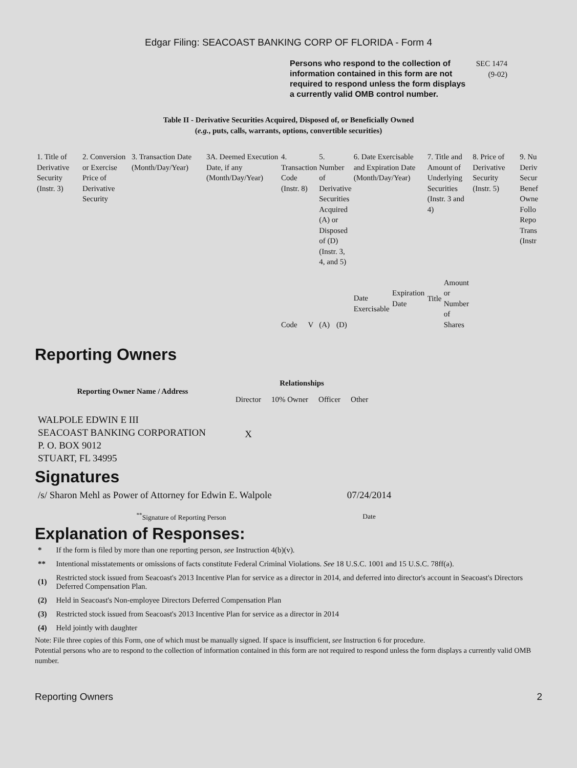Edgar Filing: SEACOAST BANKING CORP OF FLORIDA - Form 4
Persons who respond to the collection of information contained in this form are not required to respond unless the form displays a currently valid OMB control number.
SEC 1474
(9-02)
Table II - Derivative Securities Acquired, Disposed of, or Beneficially Owned
(e.g., puts, calls, warrants, options, convertible securities)
| 1. Title of Derivative Security (Instr. 3) | 2. Conversion or Exercise Price of Derivative Security | 3. Transaction Date (Month/Day/Year) | 3A. Deemed Execution Date, if any (Month/Day/Year) | 4. Transaction Code (Instr. 8) | | 5. Number of Derivative Securities Acquired (A) or Disposed of (D) (Instr. 3, 4, and 5) | | 6. Date Exercisable and Expiration Date (Month/Day/Year) | | 7. Title and Amount of Underlying Securities (Instr. 3 and 4) | | 8. Price of Derivative Security (Instr. 5) | 9. Nu Deriv Secur Benef Owne Follo Repo Trans (Instr |
| --- | --- | --- | --- | --- | --- | --- | --- | --- | --- | --- | --- | --- | --- |
| | | | | Code | V | (A) | (D) | Date Exercisable | Expiration Date | Title | Amount or Number of Shares | | |
Reporting Owners
| Reporting Owner Name / Address | Relationships | | | |
| --- | --- | --- | --- | --- |
| | Director | 10% Owner | Officer | Other |
| WALPOLE EDWIN E III SEACOAST BANKING CORPORATION P. O. BOX 9012 STUART, FL 34995 | X | | | |
Signatures
| /s/ Sharon Mehl as Power of Attorney for Edwin E. Walpole | 07/24/2014 |
| <sup>**</sup> Signature of Reporting Person | Date |
Explanation of Responses:
| * | If the form is filed by more than one reporting person, see Instruction 4(b)(v). |
| ** | Intentional misstatements or omissions of facts constitute Federal Criminal Violations. See 18 U.S.C. 1001 and 15 U.S.C. 78ff(a). |
| (1) | Restricted stock issued from Seacoast's 2013 Incentive Plan for service as a director in 2014, and deferred into director's account in Seacoast's Directors Deferred Compensation Plan. |
| (2) | Held in Seacoast's Non-employee Directors Deferred Compensation Plan |
| (3) | Restricted stock issued from Seacoast's 2013 Incentive Plan for service as a director in 2014 |
| (4) | Held jointly with daughter |
Note: File three copies of this Form, one of which must be manually signed. If space is insufficient, see Instruction 6 for procedure.
Potential persons who are to respond to the collection of information contained in this form are not required to respond unless the form displays a currently valid OMB number.
Reporting Owners 2